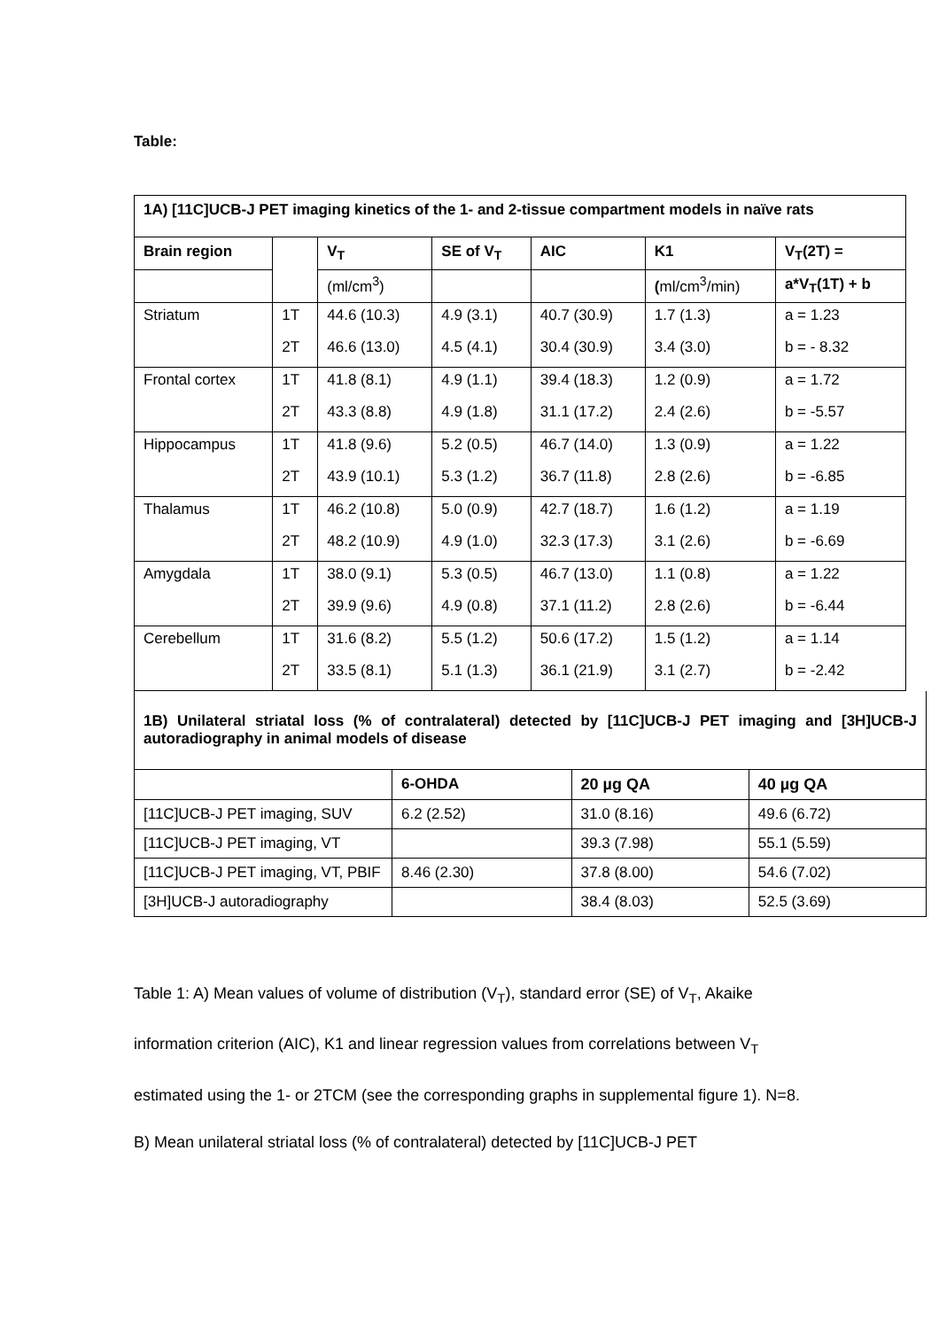Table:
| 1A) [11C]UCB-J PET imaging kinetics of the 1- and 2-tissue compartment models in naïve rats | | | | | | | |
| --- | --- | --- | --- | --- | --- | --- | --- |
| Brain region | | V<sub>T</sub> | SE of V<sub>T</sub> | AIC | K1 | V<sub>T</sub>(2T) = | |
| | | (ml/cm<sup>3</sup>) | | | ( ml/cm<sup>3</sup>/min) | a*V<sub>T</sub>(1T) + b | |
| Striatum | 1T | 44.6 (10.3) | 4.9 (3.1) | 40.7 (30.9) | 1.7 (1.3) | a = 1.23 | |
| | 2T | 46.6 (13.0) | 4.5 (4.1) | 30.4 (30.9) | 3.4 (3.0) | b = - 8.32 | |
| Frontal cortex | 1T | 41.8 (8.1) | 4.9 (1.1) | 39.4 (18.3) | 1.2 (0.9) | a = 1.72 | |
| | 2T | 43.3 (8.8) | 4.9 (1.8) | 31.1 (17.2) | 2.4 (2.6) | b = -5.57 | |
| Hippocampus | 1T | 41.8 (9.6) | 5.2 (0.5) | 46.7 (14.0) | 1.3 (0.9) | a = 1.22 | |
| | 2T | 43.9 (10.1) | 5.3 (1.2) | 36.7 (11.8) | 2.8 (2.6) | b = -6.85 | |
| Thalamus | 1T | 46.2 (10.8) | 5.0 (0.9) | 42.7 (18.7) | 1.6 (1.2) | a = 1.19 | |
| | 2T | 48.2 (10.9) | 4.9 (1.0) | 32.3 (17.3) | 3.1 (2.6) | b = -6.69 | |
| Amygdala | 1T | 38.0 (9.1) | 5.3 (0.5) | 46.7 (13.0) | 1.1 (0.8) | a = 1.22 | |
| | 2T | 39.9 (9.6) | 4.9 (0.8) | 37.1 (11.2) | 2.8 (2.6) | b = -6.44 | |
| Cerebellum | 1T | 31.6 (8.2) | 5.5 (1.2) | 50.6 (17.2) | 1.5 (1.2) | a = 1.14 | |
| | 2T | 33.5 (8.1) | 5.1 (1.3) | 36.1 (21.9) | 3.1 (2.7) | b = -2.42 | |
| 1B) Unilateral striatal loss (% of contralateral) detected by [11C]UCB-J PET imaging and [3H]UCB-J autoradiography in animal models of disease | | | |
| --- | --- | --- | --- |
| | 6-OHDA | 20 µg QA | 40 µg QA |
| [11C]UCB-J PET imaging, SUV | 6.2 (2.52) | 31.0 (8.16) | 49.6 (6.72) |
| [11C]UCB-J PET imaging, VT | | 39.3 (7.98) | 55.1 (5.59) |
| [11C]UCB-J PET imaging, VT, PBIF | 8.46 (2.30) | 37.8 (8.00) | 54.6 (7.02) |
| [3H]UCB-J autoradiography | | 38.4 (8.03) | 52.5 (3.69) |
Table 1: A) Mean values of volume of distribution (V<sub>T</sub>), standard error (SE) of V<sub>T</sub>, Akaike information criterion (AIC), K1 and linear regression values from correlations between V<sub>T</sub> estimated using the 1- or 2TCM (see the corresponding graphs in supplemental figure 1). N=8. B) Mean unilateral striatal loss (% of contralateral) detected by [11C]UCB-J PET